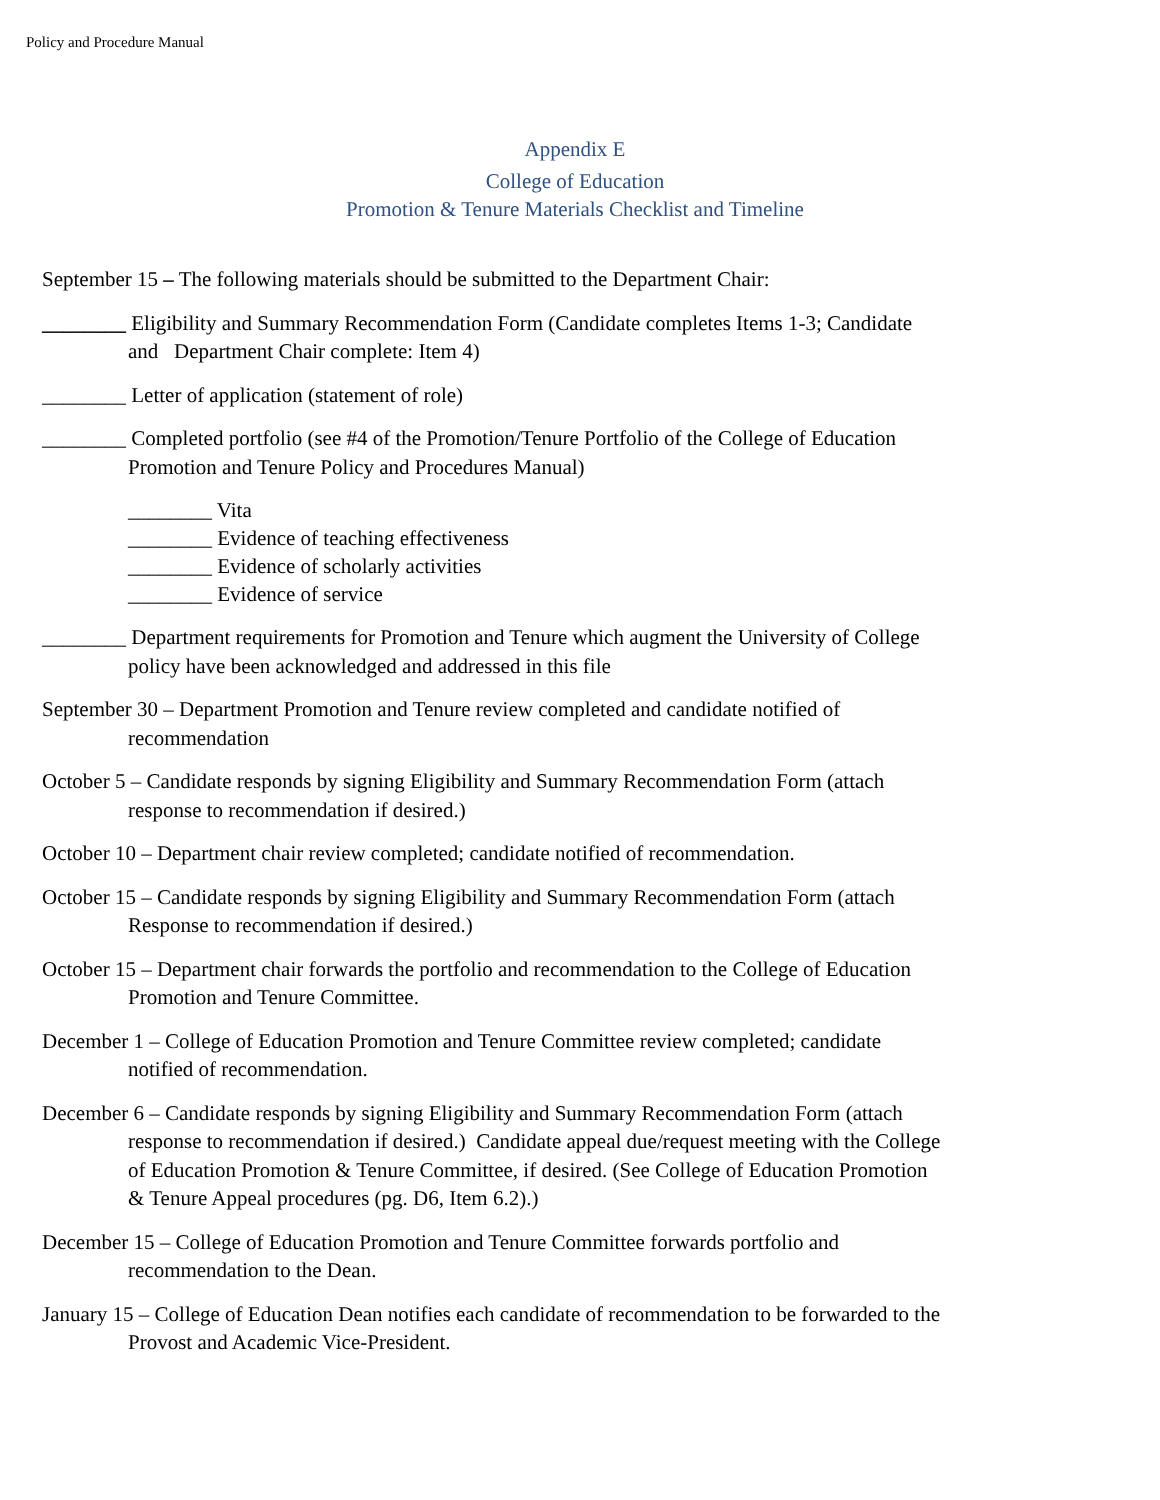Policy and Procedure Manual
Appendix E
College of Education
Promotion & Tenure Materials Checklist and Timeline
September 15 – The following materials should be submitted to the Department Chair:
________ Eligibility and Summary Recommendation Form (Candidate completes Items 1-3; Candidate and Department Chair complete: Item 4)
________ Letter of application (statement of role)
________ Completed portfolio (see #4 of the Promotion/Tenure Portfolio of the College of Education Promotion and Tenure Policy and Procedures Manual)
________ Vita
________ Evidence of teaching effectiveness
________ Evidence of scholarly activities
________ Evidence of service
________ Department requirements for Promotion and Tenure which augment the University of College policy have been acknowledged and addressed in this file
September 30 – Department Promotion and Tenure review completed and candidate notified of recommendation
October 5 – Candidate responds by signing Eligibility and Summary Recommendation Form (attach response to recommendation if desired.)
October 10 – Department chair review completed; candidate notified of recommendation.
October 15 – Candidate responds by signing Eligibility and Summary Recommendation Form (attach Response to recommendation if desired.)
October 15 – Department chair forwards the portfolio and recommendation to the College of Education Promotion and Tenure Committee.
December 1 – College of Education Promotion and Tenure Committee review completed; candidate notified of recommendation.
December 6 – Candidate responds by signing Eligibility and Summary Recommendation Form (attach response to recommendation if desired.) Candidate appeal due/request meeting with the College of Education Promotion & Tenure Committee, if desired. (See College of Education Promotion & Tenure Appeal procedures (pg. D6, Item 6.2).)
December 15 – College of Education Promotion and Tenure Committee forwards portfolio and recommendation to the Dean.
January 15 – College of Education Dean notifies each candidate of recommendation to be forwarded to the Provost and Academic Vice-President.